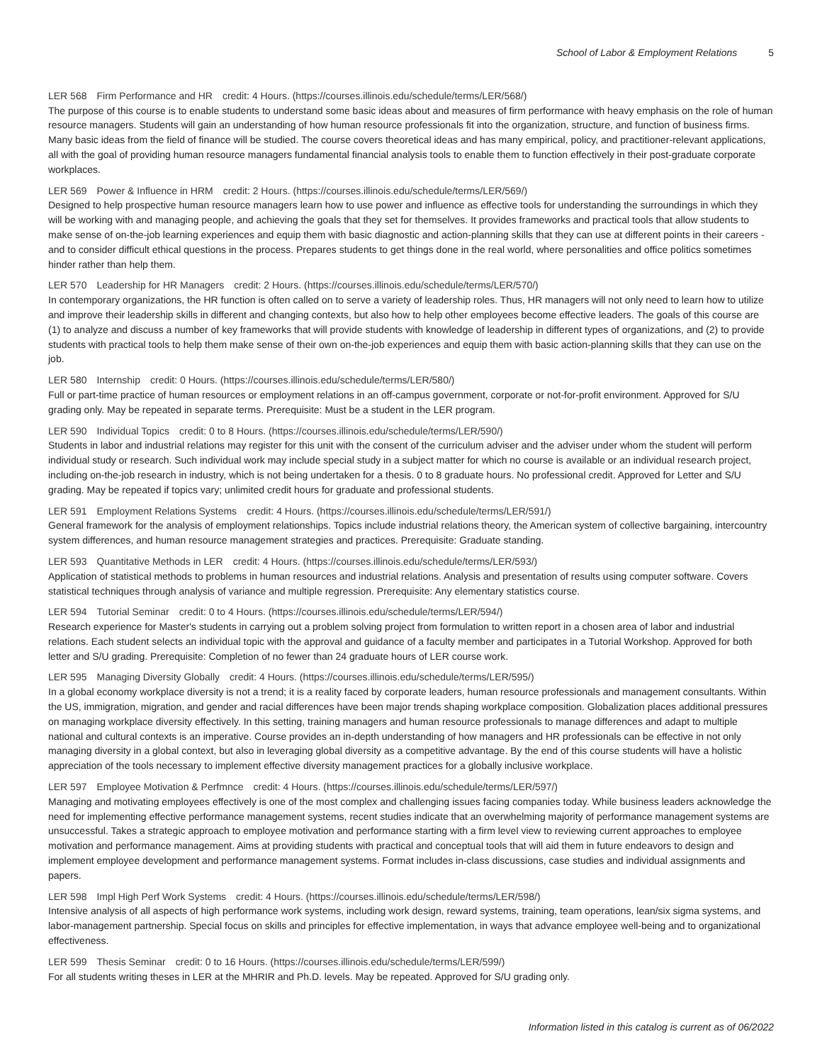School of Labor & Employment Relations 5
LER 568 Firm Performance and HR credit: 4 Hours. (https://courses.illinois.edu/schedule/terms/LER/568/)
The purpose of this course is to enable students to understand some basic ideas about and measures of firm performance with heavy emphasis on the role of human resource managers. Students will gain an understanding of how human resource professionals fit into the organization, structure, and function of business firms. Many basic ideas from the field of finance will be studied. The course covers theoretical ideas and has many empirical, policy, and practitioner-relevant applications, all with the goal of providing human resource managers fundamental financial analysis tools to enable them to function effectively in their post-graduate corporate workplaces.
LER 569 Power & Influence in HRM credit: 2 Hours. (https://courses.illinois.edu/schedule/terms/LER/569/)
Designed to help prospective human resource managers learn how to use power and influence as effective tools for understanding the surroundings in which they will be working with and managing people, and achieving the goals that they set for themselves. It provides frameworks and practical tools that allow students to make sense of on-the-job learning experiences and equip them with basic diagnostic and action-planning skills that they can use at different points in their careers - and to consider difficult ethical questions in the process. Prepares students to get things done in the real world, where personalities and office politics sometimes hinder rather than help them.
LER 570 Leadership for HR Managers credit: 2 Hours. (https://courses.illinois.edu/schedule/terms/LER/570/)
In contemporary organizations, the HR function is often called on to serve a variety of leadership roles. Thus, HR managers will not only need to learn how to utilize and improve their leadership skills in different and changing contexts, but also how to help other employees become effective leaders. The goals of this course are (1) to analyze and discuss a number of key frameworks that will provide students with knowledge of leadership in different types of organizations, and (2) to provide students with practical tools to help them make sense of their own on-the-job experiences and equip them with basic action-planning skills that they can use on the job.
LER 580 Internship credit: 0 Hours. (https://courses.illinois.edu/schedule/terms/LER/580/)
Full or part-time practice of human resources or employment relations in an off-campus government, corporate or not-for-profit environment. Approved for S/U grading only. May be repeated in separate terms. Prerequisite: Must be a student in the LER program.
LER 590 Individual Topics credit: 0 to 8 Hours. (https://courses.illinois.edu/schedule/terms/LER/590/)
Students in labor and industrial relations may register for this unit with the consent of the curriculum adviser and the adviser under whom the student will perform individual study or research. Such individual work may include special study in a subject matter for which no course is available or an individual research project, including on-the-job research in industry, which is not being undertaken for a thesis. 0 to 8 graduate hours. No professional credit. Approved for Letter and S/U grading. May be repeated if topics vary; unlimited credit hours for graduate and professional students.
LER 591 Employment Relations Systems credit: 4 Hours. (https://courses.illinois.edu/schedule/terms/LER/591/)
General framework for the analysis of employment relationships. Topics include industrial relations theory, the American system of collective bargaining, intercountry system differences, and human resource management strategies and practices. Prerequisite: Graduate standing.
LER 593 Quantitative Methods in LER credit: 4 Hours. (https://courses.illinois.edu/schedule/terms/LER/593/)
Application of statistical methods to problems in human resources and industrial relations. Analysis and presentation of results using computer software. Covers statistical techniques through analysis of variance and multiple regression. Prerequisite: Any elementary statistics course.
LER 594 Tutorial Seminar credit: 0 to 4 Hours. (https://courses.illinois.edu/schedule/terms/LER/594/)
Research experience for Master's students in carrying out a problem solving project from formulation to written report in a chosen area of labor and industrial relations. Each student selects an individual topic with the approval and guidance of a faculty member and participates in a Tutorial Workshop. Approved for both letter and S/U grading. Prerequisite: Completion of no fewer than 24 graduate hours of LER course work.
LER 595 Managing Diversity Globally credit: 4 Hours. (https://courses.illinois.edu/schedule/terms/LER/595/)
In a global economy workplace diversity is not a trend; it is a reality faced by corporate leaders, human resource professionals and management consultants. Within the US, immigration, migration, and gender and racial differences have been major trends shaping workplace composition. Globalization places additional pressures on managing workplace diversity effectively. In this setting, training managers and human resource professionals to manage differences and adapt to multiple national and cultural contexts is an imperative. Course provides an in-depth understanding of how managers and HR professionals can be effective in not only managing diversity in a global context, but also in leveraging global diversity as a competitive advantage. By the end of this course students will have a holistic appreciation of the tools necessary to implement effective diversity management practices for a globally inclusive workplace.
LER 597 Employee Motivation & Perfmnce credit: 4 Hours. (https://courses.illinois.edu/schedule/terms/LER/597/)
Managing and motivating employees effectively is one of the most complex and challenging issues facing companies today. While business leaders acknowledge the need for implementing effective performance management systems, recent studies indicate that an overwhelming majority of performance management systems are unsuccessful. Takes a strategic approach to employee motivation and performance starting with a firm level view to reviewing current approaches to employee motivation and performance management. Aims at providing students with practical and conceptual tools that will aid them in future endeavors to design and implement employee development and performance management systems. Format includes in-class discussions, case studies and individual assignments and papers.
LER 598 Impl High Perf Work Systems credit: 4 Hours. (https://courses.illinois.edu/schedule/terms/LER/598/)
Intensive analysis of all aspects of high performance work systems, including work design, reward systems, training, team operations, lean/six sigma systems, and labor-management partnership. Special focus on skills and principles for effective implementation, in ways that advance employee well-being and to organizational effectiveness.
LER 599 Thesis Seminar credit: 0 to 16 Hours. (https://courses.illinois.edu/schedule/terms/LER/599/)
For all students writing theses in LER at the MHRIR and Ph.D. levels. May be repeated. Approved for S/U grading only.
Information listed in this catalog is current as of 06/2022